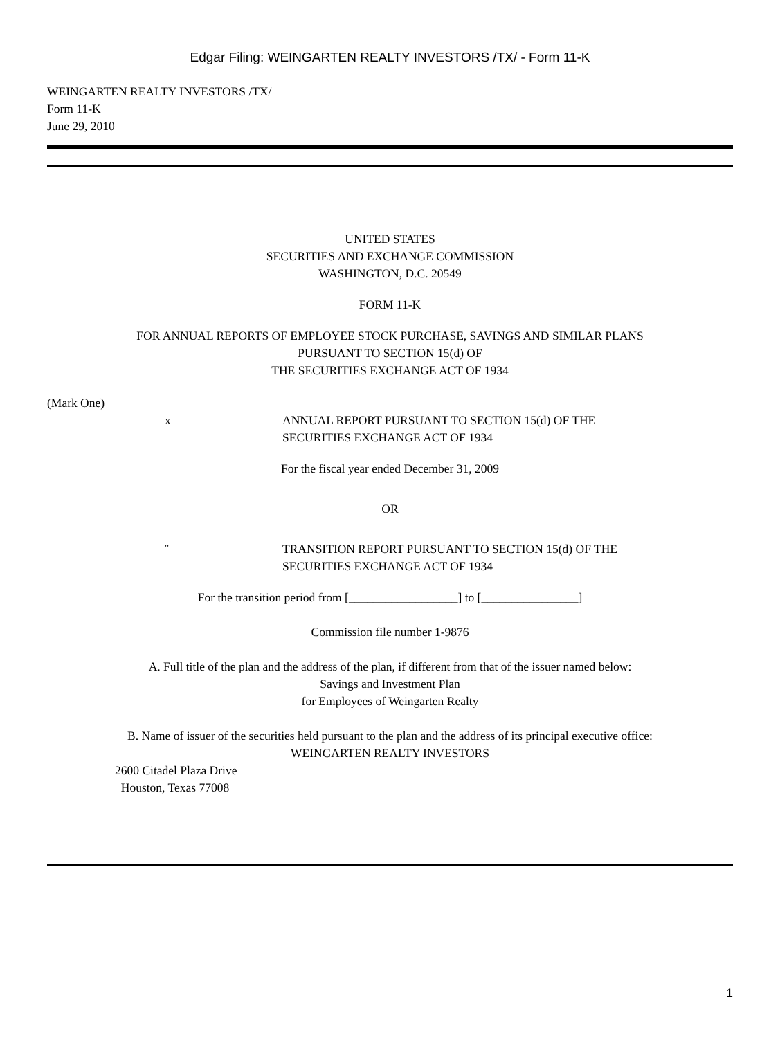Edgar Filing: WEINGARTEN REALTY INVESTORS /TX/ - Form 11-K
WEINGARTEN REALTY INVESTORS /TX/
Form 11-K
June 29, 2010
UNITED STATES
SECURITIES AND EXCHANGE COMMISSION
WASHINGTON, D.C. 20549
FORM 11-K
FOR ANNUAL REPORTS OF EMPLOYEE STOCK PURCHASE, SAVINGS AND SIMILAR PLANS
PURSUANT TO SECTION 15(d) OF
THE SECURITIES EXCHANGE ACT OF 1934
(Mark One)
x ANNUAL REPORT PURSUANT TO SECTION 15(d) OF THE
SECURITIES EXCHANGE ACT OF 1934
For the fiscal year ended December 31, 2009
OR
¨ TRANSITION REPORT PURSUANT TO SECTION 15(d) OF THE
SECURITIES EXCHANGE ACT OF 1934
For the transition period from [__________________] to [________________]
Commission file number 1-9876
A. Full title of the plan and the address of the plan, if different from that of the issuer named below:
Savings and Investment Plan
for Employees of Weingarten Realty
B. Name of issuer of the securities held pursuant to the plan and the address of its principal executive office:
WEINGARTEN REALTY INVESTORS
2600 Citadel Plaza Drive
Houston, Texas 77008
1